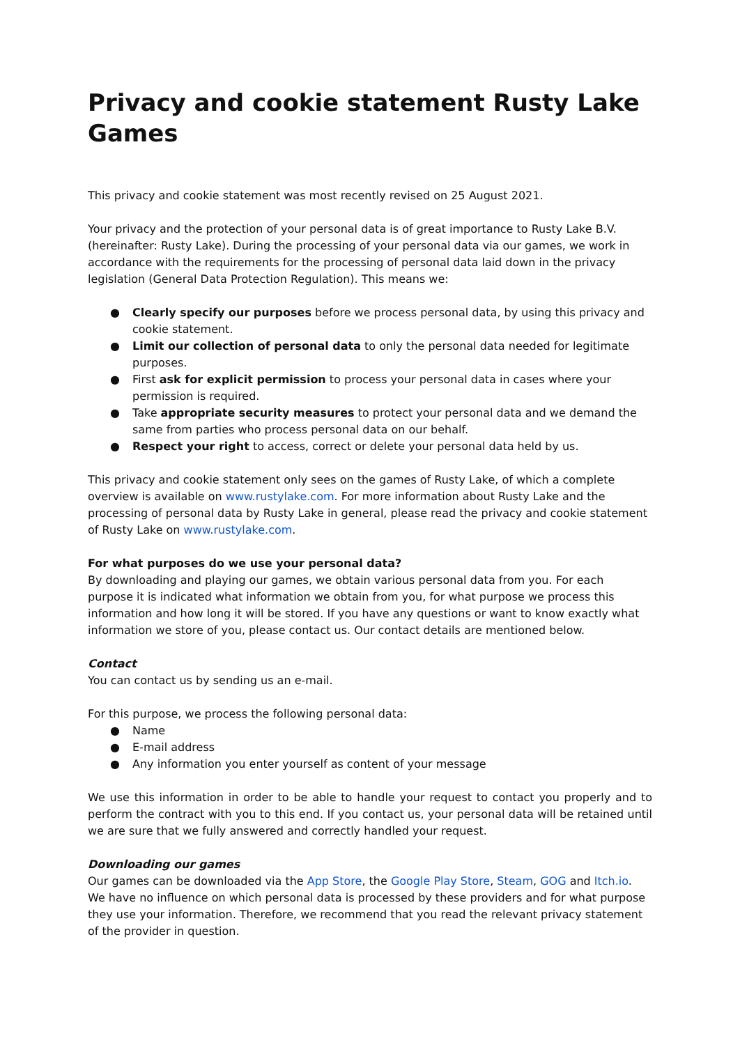Privacy and cookie statement Rusty Lake Games
This privacy and cookie statement was most recently revised on 25 August 2021.
Your privacy and the protection of your personal data is of great importance to Rusty Lake B.V. (hereinafter: Rusty Lake). During the processing of your personal data via our games, we work in accordance with the requirements for the processing of personal data laid down in the privacy legislation (General Data Protection Regulation). This means we:
● Clearly specify our purposes before we process personal data, by using this privacy and cookie statement.
● Limit our collection of personal data to only the personal data needed for legitimate purposes.
● First ask for explicit permission to process your personal data in cases where your permission is required.
● Take appropriate security measures to protect your personal data and we demand the same from parties who process personal data on our behalf.
● Respect your right to access, correct or delete your personal data held by us.
This privacy and cookie statement only sees on the games of Rusty Lake, of which a complete overview is available on www.rustylake.com. For more information about Rusty Lake and the processing of personal data by Rusty Lake in general, please read the privacy and cookie statement of Rusty Lake on www.rustylake.com.
For what purposes do we use your personal data?
By downloading and playing our games, we obtain various personal data from you. For each purpose it is indicated what information we obtain from you, for what purpose we process this information and how long it will be stored. If you have any questions or want to know exactly what information we store of you, please contact us. Our contact details are mentioned below.
Contact
You can contact us by sending us an e-mail.
For this purpose, we process the following personal data:
● Name
● E-mail address
● Any information you enter yourself as content of your message
We use this information in order to be able to handle your request to contact you properly and to perform the contract with you to this end. If you contact us, your personal data will be retained until we are sure that we fully answered and correctly handled your request.
Downloading our games
Our games can be downloaded via the App Store, the Google Play Store, Steam, GOG and Itch.io. We have no influence on which personal data is processed by these providers and for what purpose they use your information. Therefore, we recommend that you read the relevant privacy statement of the provider in question.